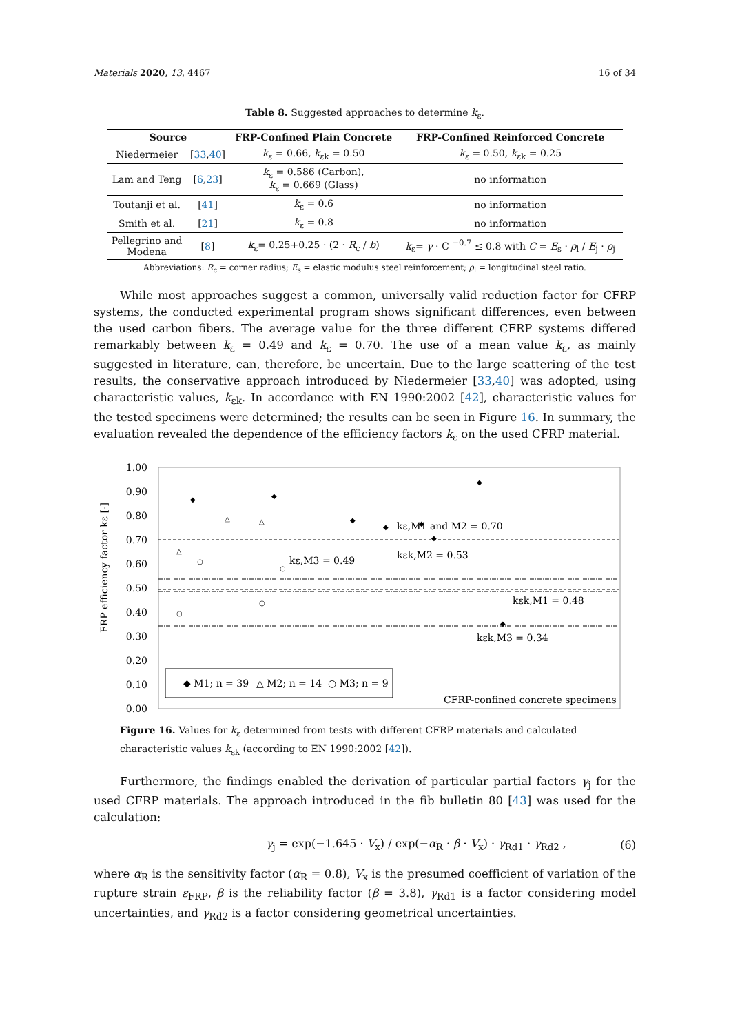Materials 2020, 13, 4467 16 of 34
Table 8. Suggested approaches to determine k<sub>ε</sub>.
| Source | | FRP-Confined Plain Concrete | FRP-Confined Reinforced Concrete |
| --- | --- | --- | --- |
| Niedermeier | [ 33 , 40 ] | k<sub>ε</sub> = 0.66, k<sub>εk</sub> = 0.50 | k<sub>ε</sub> = 0.50, k<sub>εk</sub> = 0.25 |
| Lam and Teng | [ 6 , 23 ] | k<sub>ε</sub> = 0.586 (Carbon), k<sub>ε</sub> = 0.669 (Glass) | no information |
| Toutanji et al. | [ 41 ] | k<sub>ε</sub> = 0.6 | no information |
| Smith et al. | [ 21 ] | k<sub>ε</sub> = 0.8 | no information |
| Pellegrino and Modena | [ 8 ] | k<sub>ε</sub>= 0.25+0.25 · (2 · R<sub>c</sub> / b ) | k<sub>ε</sub>= γ · C <sup>−0.7</sup> ≤ 0.8 with C = E<sub>s</sub> · ρ<sub>l</sub> / E<sub>j</sub> · ρ<sub>j</sub> |
Abbreviations: R<sub>c</sub> = corner radius; E<sub>s</sub> = elastic modulus steel reinforcement; ρ<sub>l</sub> = longitudinal steel ratio.
While most approaches suggest a common, universally valid reduction factor for CFRP systems, the conducted experimental program shows significant differences, even between the used carbon fibers. The average value for the three different CFRP systems differed remarkably between k<sub>ε</sub> = 0.49 and k<sub>ε</sub> = 0.70. The use of a mean value k<sub>ε</sub>, as mainly suggested in literature, can, therefore, be uncertain. Due to the large scattering of the test results, the conservative approach introduced by Niedermeier [33,40] was adopted, using characteristic values, k<sub>εk</sub>. In accordance with EN 1990:2002 [42], characteristic values for the tested specimens were determined; the results can be seen in Figure 16. In summary, the evaluation revealed the dependence of the efficiency factors k<sub>ε</sub> on the used CFRP material.
FRP efficiency factor kε [-]
1.00
0.90
0.80
0.70
0.60
0.50
0.40
0.30
0.20
0.10
0.00
kε,M1 and M2 = 0.70
kε,M3 = 0.49
kεk,M2 = 0.53
kεk,M1 = 0.48
kεk,M3 = 0.34
◆ M1; n = 39
△ M2; n = 14
○ M3; n = 9
CFRP-confined concrete specimens
◆
◆
◆
◆
◆
◆
◆
◆
△
△
△
○
○
○
○
Figure 16. Values for k<sub>ε</sub> determined from tests with different CFRP materials and calculated characteristic values k<sub>εk</sub> (according to EN 1990:2002 [42]).
Furthermore, the findings enabled the derivation of particular partial factors γ<sub>j</sub> for the used CFRP materials. The approach introduced in the fib bulletin 80 [43] was used for the calculation:
γ<sub>j</sub> = exp(−1.645 · V<sub>x</sub>) / exp(−α<sub>R</sub> · β · V<sub>x</sub>) · γ<sub>Rd1</sub> · γ<sub>Rd2</sub> , (6)
where α<sub>R</sub> is the sensitivity factor (α<sub>R</sub> = 0.8), V<sub>x</sub> is the presumed coefficient of variation of the rupture strain ε<sub>FRP</sub>, β is the reliability factor (β = 3.8), γ<sub>Rd1</sub> is a factor considering model uncertainties, and γ<sub>Rd2</sub> is a factor considering geometrical uncertainties.